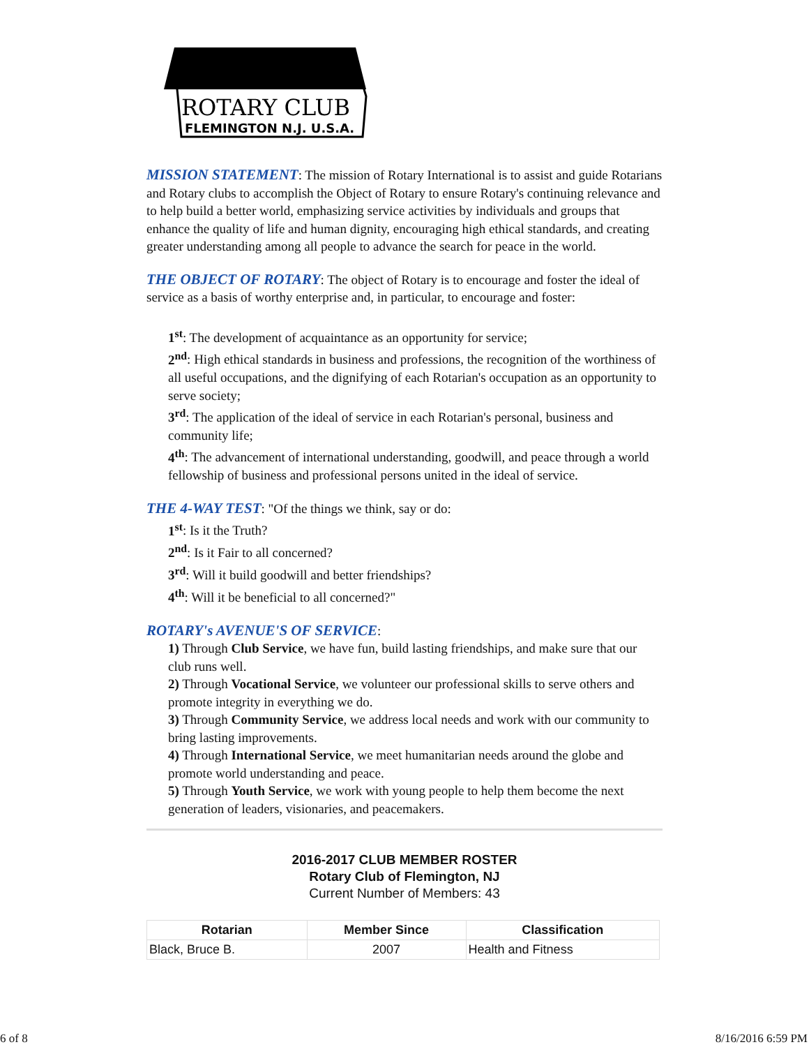ROTARY CLUB
FLEMINGTON N.J. U.S.A.
MISSION STATEMENT: The mission of Rotary International is to assist and guide Rotarians and Rotary clubs to accomplish the Object of Rotary to ensure Rotary's continuing relevance and to help build a better world, emphasizing service activities by individuals and groups that enhance the quality of life and human dignity, encouraging high ethical standards, and creating greater understanding among all people to advance the search for peace in the world.
THE OBJECT OF ROTARY: The object of Rotary is to encourage and foster the ideal of service as a basis of worthy enterprise and, in particular, to encourage and foster:
1<sup>st</sup>: The development of acquaintance as an opportunity for service;
2<sup>nd</sup>: High ethical standards in business and professions, the recognition of the worthiness of all useful occupations, and the dignifying of each Rotarian's occupation as an opportunity to serve society;
3<sup>rd</sup>: The application of the ideal of service in each Rotarian's personal, business and community life;
4<sup>th</sup>: The advancement of international understanding, goodwill, and peace through a world fellowship of business and professional persons united in the ideal of service.
THE 4-WAY TEST: "Of the things we think, say or do:
1<sup>st</sup>: Is it the Truth?
2<sup>nd</sup>: Is it Fair to all concerned?
3<sup>rd</sup>: Will it build goodwill and better friendships?
4<sup>th</sup>: Will it be beneficial to all concerned?"
ROTARY's AVENUE'S OF SERVICE:
1) Through Club Service, we have fun, build lasting friendships, and make sure that our club runs well.
2) Through Vocational Service, we volunteer our professional skills to serve others and promote integrity in everything we do.
3) Through Community Service, we address local needs and work with our community to bring lasting improvements.
4) Through International Service, we meet humanitarian needs around the globe and promote world understanding and peace.
5) Through Youth Service, we work with young people to help them become the next generation of leaders, visionaries, and peacemakers.
2016-2017 CLUB MEMBER ROSTER
Rotary Club of Flemington, NJ
Current Number of Members: 43
| Rotarian | Member Since | Classification |
| --- | --- | --- |
| Black, Bruce B. | 2007 | Health and Fitness |
6 of 8 8/16/2016 6:59 PM